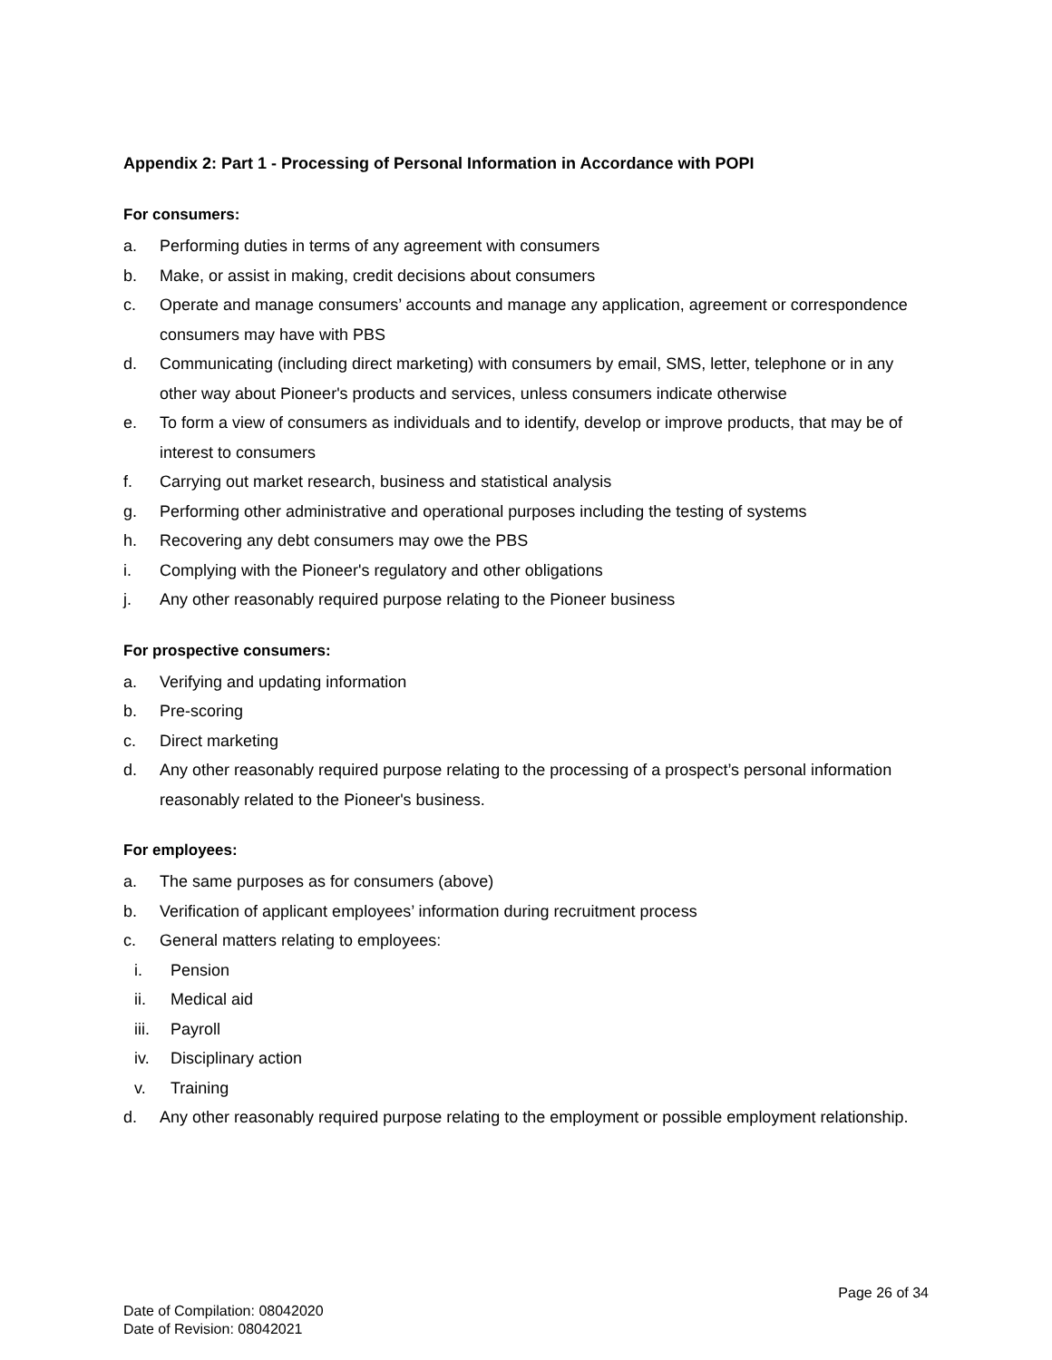Appendix 2: Part 1 - Processing of Personal Information in Accordance with POPI
For consumers:
a. Performing duties in terms of any agreement with consumers
b. Make, or assist in making, credit decisions about consumers
c. Operate and manage consumers’ accounts and manage any application, agreement or correspondence consumers may have with PBS
d. Communicating (including direct marketing) with consumers by email, SMS, letter, telephone or in any other way about Pioneer's products and services, unless consumers indicate otherwise
e. To form a view of consumers as individuals and to identify, develop or improve products, that may be of interest to consumers
f. Carrying out market research, business and statistical analysis
g. Performing other administrative and operational purposes including the testing of systems
h. Recovering any debt consumers may owe the PBS
i. Complying with the Pioneer's regulatory and other obligations
j. Any other reasonably required purpose relating to the Pioneer business
For prospective consumers:
a. Verifying and updating information
b. Pre-scoring
c. Direct marketing
d. Any other reasonably required purpose relating to the processing of a prospect’s personal information reasonably related to the Pioneer's business.
For employees:
a. The same purposes as for consumers (above)
b. Verification of applicant employees’ information during recruitment process
c. General matters relating to employees:
i. Pension
ii. Medical aid
iii. Payroll
iv. Disciplinary action
v. Training
d. Any other reasonably required purpose relating to the employment or possible employment relationship.
Page 26 of 34
Date of Compilation: 08042020
Date of Revision: 08042021